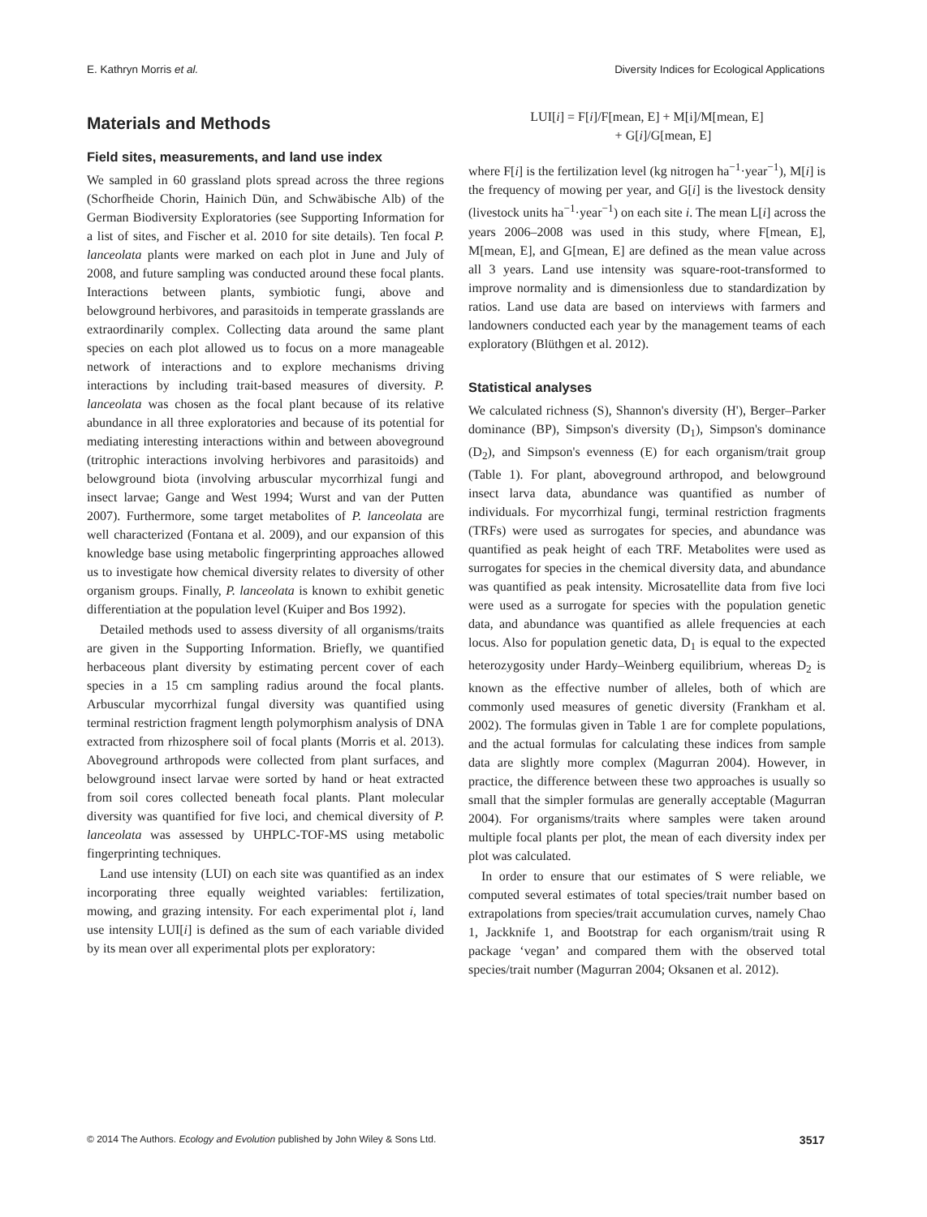E. Kathryn Morris et al. Diversity Indices for Ecological Applications
Materials and Methods
Field sites, measurements, and land use index
We sampled in 60 grassland plots spread across the three regions (Schorfheide Chorin, Hainich Dün, and Schwäbische Alb) of the German Biodiversity Exploratories (see Supporting Information for a list of sites, and Fischer et al. 2010 for site details). Ten focal P. lanceolata plants were marked on each plot in June and July of 2008, and future sampling was conducted around these focal plants. Interactions between plants, symbiotic fungi, above and belowground herbivores, and parasitoids in temperate grasslands are extraordinarily complex. Collecting data around the same plant species on each plot allowed us to focus on a more manageable network of interactions and to explore mechanisms driving interactions by including trait-based measures of diversity. P. lanceolata was chosen as the focal plant because of its relative abundance in all three exploratories and because of its potential for mediating interesting interactions within and between aboveground (tritrophic interactions involving herbivores and parasitoids) and belowground biota (involving arbuscular mycorrhizal fungi and insect larvae; Gange and West 1994; Wurst and van der Putten 2007). Furthermore, some target metabolites of P. lanceolata are well characterized (Fontana et al. 2009), and our expansion of this knowledge base using metabolic fingerprinting approaches allowed us to investigate how chemical diversity relates to diversity of other organism groups. Finally, P. lanceolata is known to exhibit genetic differentiation at the population level (Kuiper and Bos 1992).
Detailed methods used to assess diversity of all organisms/traits are given in the Supporting Information. Briefly, we quantified herbaceous plant diversity by estimating percent cover of each species in a 15 cm sampling radius around the focal plants. Arbuscular mycorrhizal fungal diversity was quantified using terminal restriction fragment length polymorphism analysis of DNA extracted from rhizosphere soil of focal plants (Morris et al. 2013). Aboveground arthropods were collected from plant surfaces, and belowground insect larvae were sorted by hand or heat extracted from soil cores collected beneath focal plants. Plant molecular diversity was quantified for five loci, and chemical diversity of P. lanceolata was assessed by UHPLC-TOF-MS using metabolic fingerprinting techniques.
Land use intensity (LUI) on each site was quantified as an index incorporating three equally weighted variables: fertilization, mowing, and grazing intensity. For each experimental plot i, land use intensity LUI[i] is defined as the sum of each variable divided by its mean over all experimental plots per exploratory:
LUI[i] = F[i]/F[mean, E] + M[i]/M[mean, E]
+ G[i]/G[mean, E]
where F[i] is the fertilization level (kg nitrogen ha<sup>−1</sup>·year<sup>−1</sup>), M[i] is the frequency of mowing per year, and G[i] is the livestock density (livestock units ha<sup>−1</sup>·year<sup>−1</sup>) on each site i. The mean L[i] across the years 2006–2008 was used in this study, where F[mean, E], M[mean, E], and G[mean, E] are defined as the mean value across all 3 years. Land use intensity was square-root-transformed to improve normality and is dimensionless due to standardization by ratios. Land use data are based on interviews with farmers and landowners conducted each year by the management teams of each exploratory (Blüthgen et al. 2012).
Statistical analyses
We calculated richness (S), Shannon's diversity (H'), Berger–Parker dominance (BP), Simpson's diversity (D<sub>1</sub>), Simpson's dominance (D<sub>2</sub>), and Simpson's evenness (E) for each organism/trait group (Table 1). For plant, aboveground arthropod, and belowground insect larva data, abundance was quantified as number of individuals. For mycorrhizal fungi, terminal restriction fragments (TRFs) were used as surrogates for species, and abundance was quantified as peak height of each TRF. Metabolites were used as surrogates for species in the chemical diversity data, and abundance was quantified as peak intensity. Microsatellite data from five loci were used as a surrogate for species with the population genetic data, and abundance was quantified as allele frequencies at each locus. Also for population genetic data, D<sub>1</sub> is equal to the expected heterozygosity under Hardy–Weinberg equilibrium, whereas D<sub>2</sub> is known as the effective number of alleles, both of which are commonly used measures of genetic diversity (Frankham et al. 2002). The formulas given in Table 1 are for complete populations, and the actual formulas for calculating these indices from sample data are slightly more complex (Magurran 2004). However, in practice, the difference between these two approaches is usually so small that the simpler formulas are generally acceptable (Magurran 2004). For organisms/traits where samples were taken around multiple focal plants per plot, the mean of each diversity index per plot was calculated.
In order to ensure that our estimates of S were reliable, we computed several estimates of total species/trait number based on extrapolations from species/trait accumulation curves, namely Chao 1, Jackknife 1, and Bootstrap for each organism/trait using R package ‘vegan’ and compared them with the observed total species/trait number (Magurran 2004; Oksanen et al. 2012).
© 2014 The Authors. Ecology and Evolution published by John Wiley & Sons Ltd. 3517